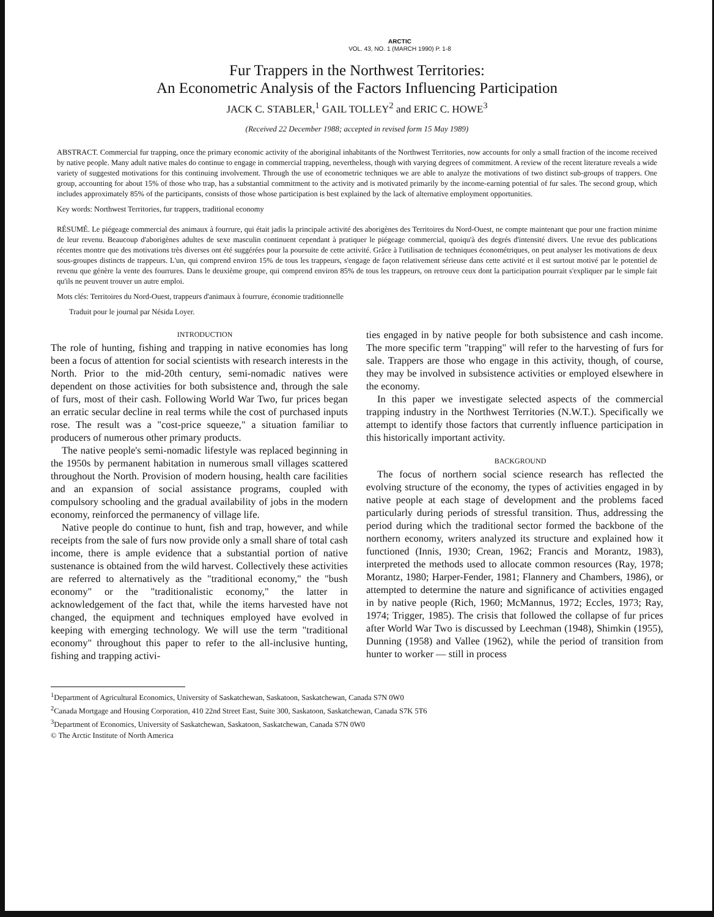ARCTIC
VOL. 43, NO. 1 (MARCH 1990) P. 1-8
Fur Trappers in the Northwest Territories:
An Econometric Analysis of the Factors Influencing Participation
JACK C. STABLER,<sup>1</sup> GAIL TOLLEY<sup>2</sup> and ERIC C. HOWE<sup>3</sup>
(Received 22 December 1988; accepted in revised form 15 May 1989)
ABSTRACT. Commercial fur trapping, once the primary economic activity of the aboriginal inhabitants of the Northwest Territories, now accounts for only a small fraction of the income received by native people. Many adult native males do continue to engage in commercial trapping, nevertheless, though with varying degrees of commitment. A review of the recent literature reveals a wide variety of suggested motivations for this continuing involvement. Through the use of econometric techniques we are able to analyze the motivations of two distinct sub-groups of trappers. One group, accounting for about 15% of those who trap, has a substantial commitment to the activity and is motivated primarily by the income-earning potential of fur sales. The second group, which includes approximately 85% of the participants, consists of those whose participation is best explained by the lack of alternative employment opportunities.
Key words: Northwest Territories, fur trappers, traditional economy
RÉSUMÉ. Le piégeage commercial des animaux à fourrure, qui était jadis la principale activité des aborigènes des Territoires du Nord-Ouest, ne compte maintenant que pour une fraction minime de leur revenu. Beaucoup d'aborigènes adultes de sexe masculin continuent cependant à pratiquer le piégeage commercial, quoiqu'à des degrés d'intensité divers. Une revue des publications récentes montre que des motivations très diverses ont été suggérées pour la poursuite de cette activité. Grâce à l'utilisation de techniques économétriques, on peut analyser les motivations de deux sous-groupes distincts de trappeurs. L'un, qui comprend environ 15% de tous les trappeurs, s'engage de façon relativement sérieuse dans cette activité et il est surtout motivé par le potentiel de revenu que génère la vente des fourrures. Dans le deuxième groupe, qui comprend environ 85% de tous les trappeurs, on retrouve ceux dont la participation pourrait s'expliquer par le simple fait qu'ils ne peuvent trouver un autre emploi.
Mots clés: Territoires du Nord-Ouest, trappeurs d'animaux à fourrure, économie traditionnelle
Traduit pour le journal par Nésida Loyer.
INTRODUCTION
The role of hunting, fishing and trapping in native economies has long been a focus of attention for social scientists with research interests in the North. Prior to the mid-20th century, semi-nomadic natives were dependent on those activities for both subsistence and, through the sale of furs, most of their cash. Following World War Two, fur prices began an erratic secular decline in real terms while the cost of purchased inputs rose. The result was a "cost-price squeeze," a situation familiar to producers of numerous other primary products.
The native people's semi-nomadic lifestyle was replaced beginning in the 1950s by permanent habitation in numerous small villages scattered throughout the North. Provision of modern housing, health care facilities and an expansion of social assistance programs, coupled with compulsory schooling and the gradual availability of jobs in the modern economy, reinforced the permanency of village life.
Native people do continue to hunt, fish and trap, however, and while receipts from the sale of furs now provide only a small share of total cash income, there is ample evidence that a substantial portion of native sustenance is obtained from the wild harvest. Collectively these activities are referred to alternatively as the "traditional economy," the "bush economy" or the "traditionalistic economy," the latter in acknowledgement of the fact that, while the items harvested have not changed, the equipment and techniques employed have evolved in keeping with emerging technology. We will use the term "traditional economy" throughout this paper to refer to the all-inclusive hunting, fishing and trapping activi-
ties engaged in by native people for both subsistence and cash income. The more specific term "trapping" will refer to the harvesting of furs for sale. Trappers are those who engage in this activity, though, of course, they may be involved in subsistence activities or employed elsewhere in the economy.
In this paper we investigate selected aspects of the commercial trapping industry in the Northwest Territories (N.W.T.). Specifically we attempt to identify those factors that currently influence participation in this historically important activity.
BACKGROUND
The focus of northern social science research has reflected the evolving structure of the economy, the types of activities engaged in by native people at each stage of development and the problems faced particularly during periods of stressful transition. Thus, addressing the period during which the traditional sector formed the backbone of the northern economy, writers analyzed its structure and explained how it functioned (Innis, 1930; Crean, 1962; Francis and Morantz, 1983), interpreted the methods used to allocate common resources (Ray, 1978; Morantz, 1980; Harper-Fender, 1981; Flannery and Chambers, 1986), or attempted to determine the nature and significance of activities engaged in by native people (Rich, 1960; McMannus, 1972; Eccles, 1973; Ray, 1974; Trigger, 1985). The crisis that followed the collapse of fur prices after World War Two is discussed by Leechman (1948), Shimkin (1955), Dunning (1958) and Vallee (1962), while the period of transition from hunter to worker — still in process
<sup>1</sup> Department of Agricultural Economics, University of Saskatchewan, Saskatoon, Saskatchewan, Canada S7N 0W0
<sup>2</sup> Canada Mortgage and Housing Corporation, 410 22nd Street East, Suite 300, Saskatoon, Saskatchewan, Canada S7K 5T6
<sup>3</sup> Department of Economics, University of Saskatchewan, Saskatoon, Saskatchewan, Canada S7N 0W0
© The Arctic Institute of North America